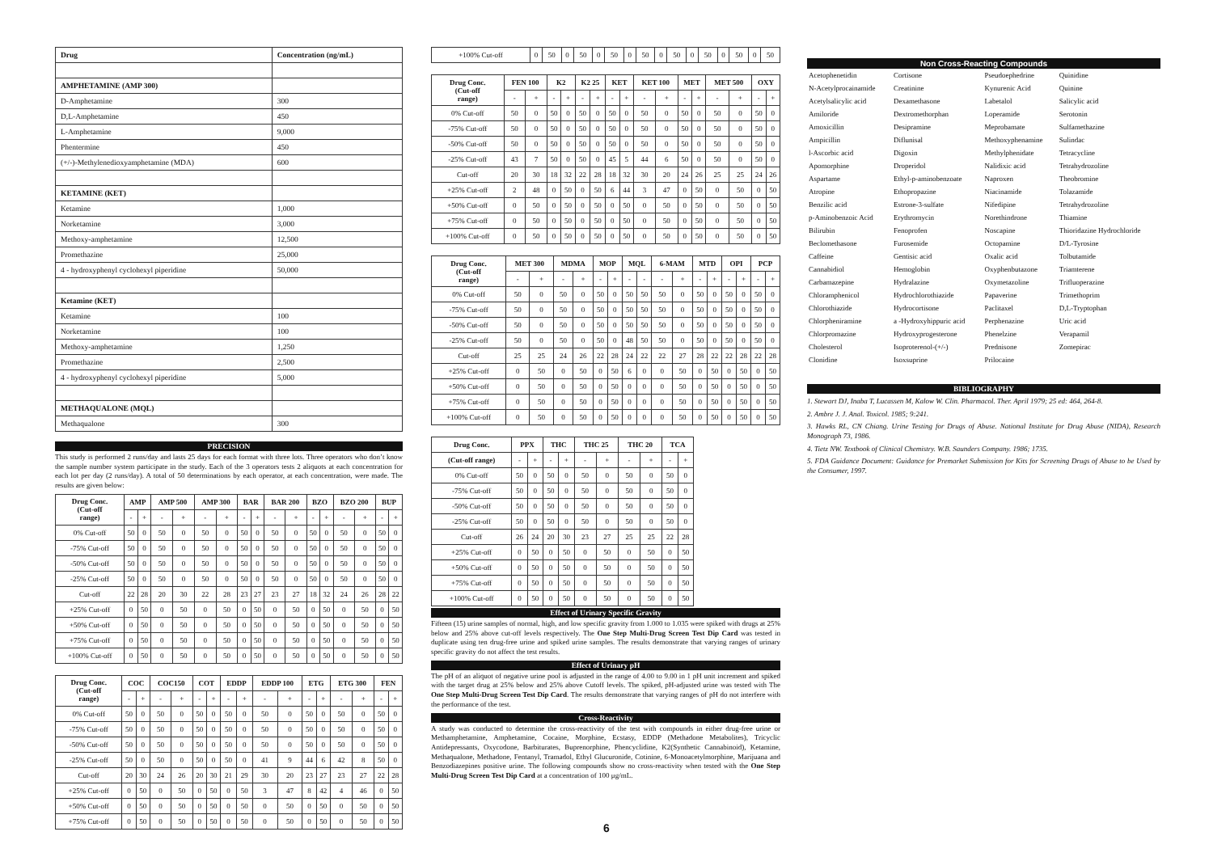| Drug | Concentration (ng/mL) |
| --- | --- |
| AMPHETAMINE (AMP 300) | |
| D-Amphetamine | 300 |
| D,L-Amphetamine | 450 |
| L-Amphetamine | 9,000 |
| Phentermine | 450 |
| (+/-)-Methylenedioxyamphetamine (MDA) | 600 |
| KETAMINE (KET) | |
| Ketamine | 1,000 |
| Norketamine | 3,000 |
| Methoxy-amphetamine | 12,500 |
| Promethazine | 25,000 |
| 4 - hydroxyphenyl cyclohexyl piperidine | 50,000 |
| Ketamine (KET) | |
| Ketamine | 100 |
| Norketamine | 100 |
| Methoxy-amphetamine | 1,250 |
| Promethazine | 2,500 |
| 4 - hydroxyphenyl cyclohexyl piperidine | 5,000 |
| METHAQUALONE (MQL) | |
| Methaqualone | 300 |
PRECISION
This study is performed 2 runs/day and lasts 25 days for each format with three lots. Three operators who don’t know the sample number system participate in the study. Each of the 3 operators tests 2 aliquots at each concentration for each lot per day (2 runs/day). A total of 50 determinations by each operator, at each concentration, were made. The results are given below:
| Drug Conc. (Cut-off range) | AMP | | AMP 500 | | AMP 300 | | BAR | | BAR 200 | | BZO | | BZO 200 | | BUP | |
| --- | --- | --- | --- | --- | --- | --- | --- | --- | --- | --- | --- | --- | --- | --- | --- | --- |
| | - | + | - | + | - | + | - | + | - | + | - | + | - | + | - | + |
| 0% Cut-off | 50 | 0 | 50 | 0 | 50 | 0 | 50 | 0 | 50 | 0 | 50 | 0 | 50 | 0 | 50 | 0 |
| -75% Cut-off | 50 | 0 | 50 | 0 | 50 | 0 | 50 | 0 | 50 | 0 | 50 | 0 | 50 | 0 | 50 | 0 |
| -50% Cut-off | 50 | 0 | 50 | 0 | 50 | 0 | 50 | 0 | 50 | 0 | 50 | 0 | 50 | 0 | 50 | 0 |
| -25% Cut-off | 50 | 0 | 50 | 0 | 50 | 0 | 50 | 0 | 50 | 0 | 50 | 0 | 50 | 0 | 50 | 0 |
| Cut-off | 22 | 28 | 20 | 30 | 22 | 28 | 23 | 27 | 23 | 27 | 18 | 32 | 24 | 26 | 28 | 22 |
| +25% Cut-off | 0 | 50 | 0 | 50 | 0 | 50 | 0 | 50 | 0 | 50 | 0 | 50 | 0 | 50 | 0 | 50 |
| +50% Cut-off | 0 | 50 | 0 | 50 | 0 | 50 | 0 | 50 | 0 | 50 | 0 | 50 | 0 | 50 | 0 | 50 |
| +75% Cut-off | 0 | 50 | 0 | 50 | 0 | 50 | 0 | 50 | 0 | 50 | 0 | 50 | 0 | 50 | 0 | 50 |
| +100% Cut-off | 0 | 50 | 0 | 50 | 0 | 50 | 0 | 50 | 0 | 50 | 0 | 50 | 0 | 50 | 0 | 50 |
| Drug Conc. (Cut-off range) | COC | | COC150 | | COT | | EDDP | | EDDP 100 | | ETG | | ETG 300 | | FEN | |
| --- | --- | --- | --- | --- | --- | --- | --- | --- | --- | --- | --- | --- | --- | --- | --- | --- |
| | - | + | - | + | - | + | - | + | - | + | - | + | - | + | - | + |
| 0% Cut-off | 50 | 0 | 50 | 0 | 50 | 0 | 50 | 0 | 50 | 0 | 50 | 0 | 50 | 0 | 50 | 0 |
| -75% Cut-off | 50 | 0 | 50 | 0 | 50 | 0 | 50 | 0 | 50 | 0 | 50 | 0 | 50 | 0 | 50 | 0 |
| -50% Cut-off | 50 | 0 | 50 | 0 | 50 | 0 | 50 | 0 | 50 | 0 | 50 | 0 | 50 | 0 | 50 | 0 |
| -25% Cut-off | 50 | 0 | 50 | 0 | 50 | 0 | 50 | 0 | 41 | 9 | 44 | 6 | 42 | 8 | 50 | 0 |
| Cut-off | 20 | 30 | 24 | 26 | 20 | 30 | 21 | 29 | 30 | 20 | 23 | 27 | 23 | 27 | 22 | 28 |
| +25% Cut-off | 0 | 50 | 0 | 50 | 0 | 50 | 0 | 50 | 3 | 47 | 8 | 42 | 4 | 46 | 0 | 50 |
| +50% Cut-off | 0 | 50 | 0 | 50 | 0 | 50 | 0 | 50 | 0 | 50 | 0 | 50 | 0 | 50 | 0 | 50 |
| +75% Cut-off | 0 | 50 | 0 | 50 | 0 | 50 | 0 | 50 | 0 | 50 | 0 | 50 | 0 | 50 | 0 | 50 |
| +100% Cut-off | 0 | 50 | 0 | 50 | 0 | 50 | 0 | 50 | 0 | 50 | 0 | 50 | 0 | 50 | 0 | 50 |
| Drug Conc. (Cut-off range) | FEN 100 | | K2 | | K2 25 | | KET | | KET 100 | | MET | | MET 500 | | OXY | |
| --- | --- | --- | --- | --- | --- | --- | --- | --- | --- | --- | --- | --- | --- | --- | --- | --- |
| | - | + | - | + | - | + | - | + | - | + | - | + | - | + | - | + |
| 0% Cut-off | 50 | 0 | 50 | 0 | 50 | 0 | 50 | 0 | 50 | 0 | 50 | 0 | 50 | 0 | 50 | 0 |
| -75% Cut-off | 50 | 0 | 50 | 0 | 50 | 0 | 50 | 0 | 50 | 0 | 50 | 0 | 50 | 0 | 50 | 0 |
| -50% Cut-off | 50 | 0 | 50 | 0 | 50 | 0 | 50 | 0 | 50 | 0 | 50 | 0 | 50 | 0 | 50 | 0 |
| -25% Cut-off | 43 | 7 | 50 | 0 | 50 | 0 | 45 | 5 | 44 | 6 | 50 | 0 | 50 | 0 | 50 | 0 |
| Cut-off | 20 | 30 | 18 | 32 | 22 | 28 | 18 | 32 | 30 | 20 | 24 | 26 | 25 | 25 | 24 | 26 |
| +25% Cut-off | 2 | 48 | 0 | 50 | 0 | 50 | 6 | 44 | 3 | 47 | 0 | 50 | 0 | 50 | 0 | 50 |
| +50% Cut-off | 0 | 50 | 0 | 50 | 0 | 50 | 0 | 50 | 0 | 50 | 0 | 50 | 0 | 50 | 0 | 50 |
| +75% Cut-off | 0 | 50 | 0 | 50 | 0 | 50 | 0 | 50 | 0 | 50 | 0 | 50 | 0 | 50 | 0 | 50 |
| +100% Cut-off | 0 | 50 | 0 | 50 | 0 | 50 | 0 | 50 | 0 | 50 | 0 | 50 | 0 | 50 | 0 | 50 |
| Drug Conc. (Cut-off range) | MET 300 | | MDMA | | MOP | | MQL | | 6-MAM | | MTD | | OPI | | PCP | |
| --- | --- | --- | --- | --- | --- | --- | --- | --- | --- | --- | --- | --- | --- | --- | --- | --- |
| | - | + | - | + | - | + | - | - | - | + | - | + | - | + | - | + |
| 0% Cut-off | 50 | 0 | 50 | 0 | 50 | 0 | 50 | 50 | 50 | 0 | 50 | 0 | 50 | 0 | 50 | 0 |
| -75% Cut-off | 50 | 0 | 50 | 0 | 50 | 0 | 50 | 50 | 50 | 0 | 50 | 0 | 50 | 0 | 50 | 0 |
| -50% Cut-off | 50 | 0 | 50 | 0 | 50 | 0 | 50 | 50 | 50 | 0 | 50 | 0 | 50 | 0 | 50 | 0 |
| -25% Cut-off | 50 | 0 | 50 | 0 | 50 | 0 | 48 | 50 | 50 | 0 | 50 | 0 | 50 | 0 | 50 | 0 |
| Cut-off | 25 | 25 | 24 | 26 | 22 | 28 | 24 | 22 | 22 | 27 | 28 | 22 | 22 | 28 | 22 | 28 |
| +25% Cut-off | 0 | 50 | 0 | 50 | 0 | 50 | 6 | 0 | 0 | 50 | 0 | 50 | 0 | 50 | 0 | 50 |
| +50% Cut-off | 0 | 50 | 0 | 50 | 0 | 50 | 0 | 0 | 0 | 50 | 0 | 50 | 0 | 50 | 0 | 50 |
| +75% Cut-off | 0 | 50 | 0 | 50 | 0 | 50 | 0 | 0 | 0 | 50 | 0 | 50 | 0 | 50 | 0 | 50 |
| +100% Cut-off | 0 | 50 | 0 | 50 | 0 | 50 | 0 | 0 | 0 | 50 | 0 | 50 | 0 | 50 | 0 | 50 |
| Drug Conc. | PPX | | THC | | THC 25 | | THC 20 | | TCA | |
| --- | --- | --- | --- | --- | --- | --- | --- | --- | --- | --- |
| (Cut-off range) | - | + | - | + | - | + | - | + | - | + |
| 0% Cut-off | 50 | 0 | 50 | 0 | 50 | 0 | 50 | 0 | 50 | 0 |
| -75% Cut-off | 50 | 0 | 50 | 0 | 50 | 0 | 50 | 0 | 50 | 0 |
| -50% Cut-off | 50 | 0 | 50 | 0 | 50 | 0 | 50 | 0 | 50 | 0 |
| -25% Cut-off | 50 | 0 | 50 | 0 | 50 | 0 | 50 | 0 | 50 | 0 |
| Cut-off | 26 | 24 | 20 | 30 | 23 | 27 | 25 | 25 | 22 | 28 |
| +25% Cut-off | 0 | 50 | 0 | 50 | 0 | 50 | 0 | 50 | 0 | 50 |
| +50% Cut-off | 0 | 50 | 0 | 50 | 0 | 50 | 0 | 50 | 0 | 50 |
| +75% Cut-off | 0 | 50 | 0 | 50 | 0 | 50 | 0 | 50 | 0 | 50 |
| +100% Cut-off | 0 | 50 | 0 | 50 | 0 | 50 | 0 | 50 | 0 | 50 |
Effect of Urinary Specific Gravity
Fifteen (15) urine samples of normal, high, and low specific gravity from 1.000 to 1.035 were spiked with drugs at 25% below and 25% above cut-off levels respectively. The One Step Multi-Drug Screen Test Dip Card was tested in duplicate using ten drug-free urine and spiked urine samples. The results demonstrate that varying ranges of urinary specific gravity do not affect the test results.
Effect of Urinary pH
The pH of an aliquot of negative urine pool is adjusted in the range of 4.00 to 9.00 in 1 pH unit increment and spiked with the target drug at 25% below and 25% above Cutoff levels. The spiked, pH-adjusted urine was tested with The One Step Multi-Drug Screen Test Dip Card. The results demonstrate that varying ranges of pH do not interfere with the performance of the test.
Cross-Reactivity
A study was conducted to determine the cross-reactivity of the test with compounds in either drug-free urine or Methamphetamine, Amphetamine, Cocaine, Morphine, Ecstasy, EDDP (Methadone Metabolites), Tricyclic Antidepressants, Oxycodone, Barbiturates, Buprenorphine, Phencyclidine, K2(Synthetic Cannabinoid), Ketamine, Methaqualone, Methadone, Fentanyl, Tramadol, Ethyl Glucuronide, Cotinine, 6-Monoacetylmorphine, Marijuana and Benzodiazepines positive urine. The following compounds show no cross-reactivity when tested with the One Step Multi-Drug Screen Test Dip Card at a concentration of 100 μg/mL.
| Non Cross-Reacting Compounds | | | |
| --- | --- | --- | --- |
| Acetophenetidin | Cortisone | Pseudoephedrine | Quinidine |
| N-Acetylprocainamide | Creatinine | Kynurenic Acid | Quinine |
| Acetylsalicylic acid | Dexamethasone | Labetalol | Salicylic acid |
| Amiloride | Dextromethorphan | Loperamide | Serotonin |
| Amoxicillin | Desipramine | Meprobamate | Sulfamethazine |
| Ampicillin | Diflunisal | Methoxyphenamine | Sulindac |
| l-Ascorbic acid | Digoxin | Methylphenidate | Tetracycline |
| Apomorphine | Droperidol | Nalidixic acid | Tetrahydrozoline |
| Aspartame | Ethyl-p-aminobenzoate | Naproxen | Theobromine |
| Atropine | Ethopropazine | Niacinamide | Tolazamide |
| Benzilic acid | Estrone-3-sulfate | Nifedipine | Tetrahydrozoline |
| p-Aminobenzoic Acid | Erythromycin | Norethindrone | Thiamine |
| Bilirubin | Fenoprofen | Noscapine | Thioridazine Hydrochloride |
| Beclomethasone | Furosemide | Octopamine | D/L-Tyrosine |
| Caffeine | Gentisic acid | Oxalic acid | Tolbutamide |
| Cannabidiol | Hemoglobin | Oxyphenbutazone | Triamterene |
| Carbamazepine | Hydralazine | Oxymetazoline | Trifluoperazine |
| Chloramphenicol | Hydrochlorothiazide | Papaverine | Trimethoprim |
| Chlorothiazide | Hydrocortisone | Paclitaxel | D,L-Tryptophan |
| Chlorpheniramine | a -Hydroxyhippuric acid | Perphenazine | Uric acid |
| Chlorpromazine | Hydroxyprogesterone | Phenelzine | Verapamil |
| Cholesterol | Isoproterenol-(+/-) | Prednisone | Zomepirac |
| Clonidine | Isoxsuprine | Prilocaine | |
BIBLIOGRAPHY
1. Stewart DJ, Inaba T, Lucassen M, Kalow W. Clin. Pharmacol. Ther. April 1979; 25 ed: 464, 264-8.
2. Ambre J. J. Anal. Toxicol. 1985; 9:241.
3. Hawks RL, CN Chiang. Urine Testing for Drugs of Abuse. National Institute for Drug Abuse (NIDA), Research Monograph 73, 1986.
4. Tietz NW. Textbook of Clinical Chemistry. W.B. Saunders Company. 1986; 1735.
5. FDA Guidance Document: Guidance for Premarket Submission for Kits for Screening Drugs of Abuse to be Used by the Consumer, 1997.
6